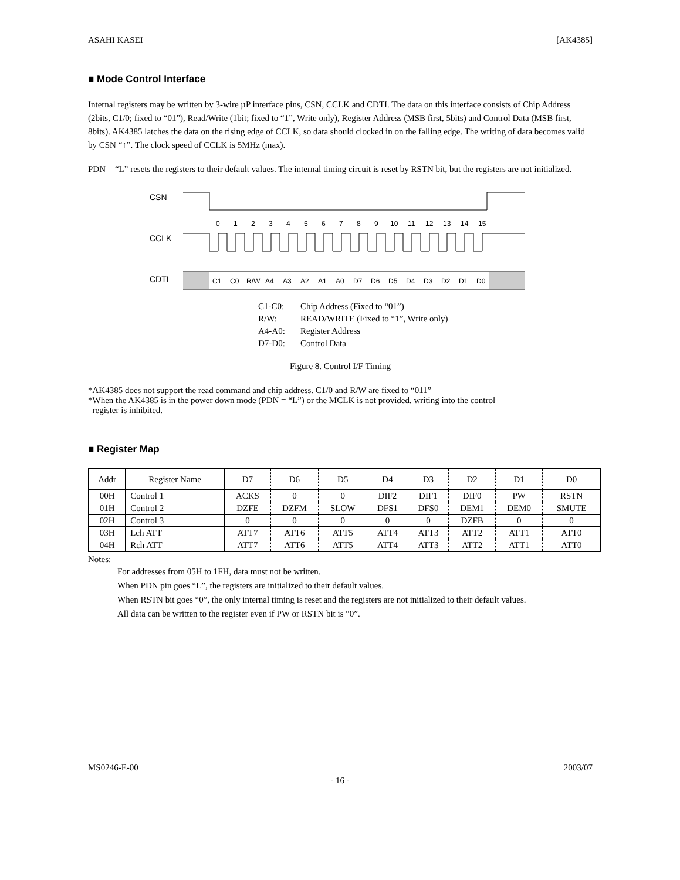ASAHI KASEI [AK4385]
■ Mode Control Interface
Internal registers may be written by 3-wire µP interface pins, CSN, CCLK and CDTI. The data on this interface consists of Chip Address (2bits, C1/0; fixed to “01”), Read/Write (1bit; fixed to “1”, Write only), Register Address (MSB first, 5bits) and Control Data (MSB first, 8bits). AK4385 latches the data on the rising edge of CCLK, so data should clocked in on the falling edge. The writing of data becomes valid by CSN “↑”. The clock speed of CCLK is 5MHz (max).
PDN = “L” resets the registers to their default values. The internal timing circuit is reset by RSTN bit, but the registers are not initialized.
CSN
CCLK
CDTI
0
1
2
3
4
5
6
7
8
9
10
11
12
13
14
15
C1
C0
R/W
A4
A3
A2
A1
A0
D7
D6
D5
D4
D3
D2
D1
D0
C1-C0: Chip Address (Fixed to “01”)
R/W: READ/WRITE (Fixed to “1”, Write only)
A4-A0: Register Address
D7-D0: Control Data
Figure 8. Control I/F Timing
*AK4385 does not support the read command and chip address. C1/0 and R/W are fixed to “011”
*When the AK4385 is in the power down mode (PDN = “L”) or the MCLK is not provided, writing into the control
register is inhibited.
■ Register Map
| Addr | Register Name | D7 | D6 | D5 | D4 | D3 | D2 | D1 | D0 |
| --- | --- | --- | --- | --- | --- | --- | --- | --- | --- |
| 00H | Control 1 | ACKS | 0 | 0 | DIF2 | DIF1 | DIF0 | PW | RSTN |
| 01H | Control 2 | DZFE | DZFM | SLOW | DFS1 | DFS0 | DEM1 | DEM0 | SMUTE |
| 02H | Control 3 | 0 | 0 | 0 | 0 | 0 | DZFB | 0 | 0 |
| 03H | Lch ATT | ATT7 | ATT6 | ATT5 | ATT4 | ATT3 | ATT2 | ATT1 | ATT0 |
| 04H | Rch ATT | ATT7 | ATT6 | ATT5 | ATT4 | ATT3 | ATT2 | ATT1 | ATT0 |
Notes:
For addresses from 05H to 1FH, data must not be written.
When PDN pin goes “L”, the registers are initialized to their default values.
When RSTN bit goes “0”, the only internal timing is reset and the registers are not initialized to their default values.
All data can be written to the register even if PW or RSTN bit is “0”.
MS0246-E-00 2003/07
- 16 -